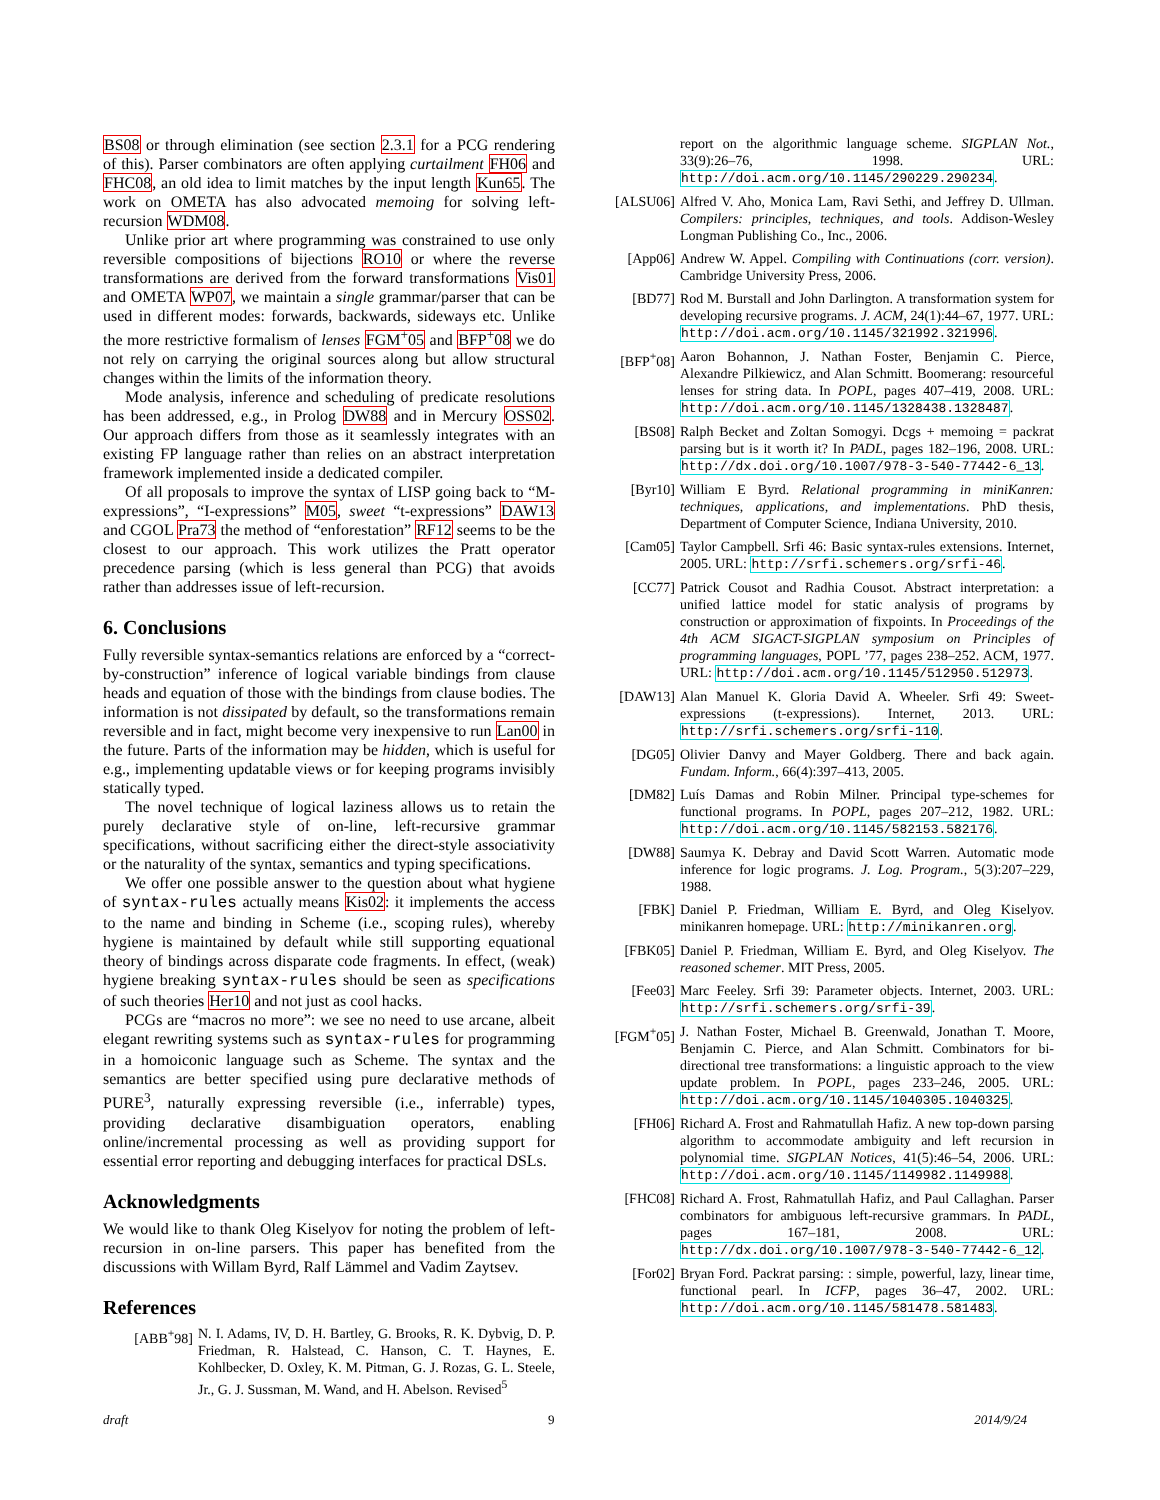BS08 or through elimination (see section 2.3.1 for a PCG rendering of this). Parser combinators are often applying curtailment FH06 and FHC08, an old idea to limit matches by the input length Kun65. The work on OMETA has also advocated memoing for solving left-recursion WDM08.
Unlike prior art where programming was constrained to use only reversible compositions of bijections RO10 or where the reverse transformations are derived from the forward transformations Vis01 and OMETA WP07, we maintain a single grammar/parser that can be used in different modes: forwards, backwards, sideways etc. Unlike the more restrictive formalism of lenses FGM<sup>+</sup>05 and BFP<sup>+</sup>08 we do not rely on carrying the original sources along but allow structural changes within the limits of the information theory.
Mode analysis, inference and scheduling of predicate resolutions has been addressed, e.g., in Prolog DW88 and in Mercury OSS02. Our approach differs from those as it seamlessly integrates with an existing FP language rather than relies on an abstract interpretation framework implemented inside a dedicated compiler.
Of all proposals to improve the syntax of LISP going back to “M-expressions”, “I-expressions” M05, sweet “t-expressions” DAW13 and CGOL Pra73 the method of “enforestation” RF12 seems to be the closest to our approach. This work utilizes the Pratt operator precedence parsing (which is less general than PCG) that avoids rather than addresses issue of left-recursion.
6. Conclusions
Fully reversible syntax-semantics relations are enforced by a “correct-by-construction” inference of logical variable bindings from clause heads and equation of those with the bindings from clause bodies. The information is not dissipated by default, so the transformations remain reversible and in fact, might become very inexpensive to run Lan00 in the future. Parts of the information may be hidden, which is useful for e.g., implementing updatable views or for keeping programs invisibly statically typed.
The novel technique of logical laziness allows us to retain the purely declarative style of on-line, left-recursive grammar specifications, without sacrificing either the direct-style associativity or the naturality of the syntax, semantics and typing specifications.
We offer one possible answer to the question about what hygiene of syntax-rules actually means Kis02: it implements the access to the name and binding in Scheme (i.e., scoping rules), whereby hygiene is maintained by default while still supporting equational theory of bindings across disparate code fragments. In effect, (weak) hygiene breaking syntax-rules should be seen as specifications of such theories Her10 and not just as cool hacks.
PCGs are “macros no more”: we see no need to use arcane, albeit elegant rewriting systems such as syntax-rules for programming in a homoiconic language such as Scheme. The syntax and the semantics are better specified using pure declarative methods of PURE<sup>3</sup>, naturally expressing reversible (i.e., inferrable) types, providing declarative disambiguation operators, enabling online/incremental processing as well as providing support for essential error reporting and debugging interfaces for practical DSLs.
Acknowledgments
We would like to thank Oleg Kiselyov for noting the problem of left-recursion in on-line parsers. This paper has benefited from the discussions with Willam Byrd, Ralf Lämmel and Vadim Zaytsev.
References
[ABB<sup>+</sup>98] N. I. Adams, IV, D. H. Bartley, G. Brooks, R. K. Dybvig, D. P. Friedman, R. Halstead, C. Hanson, C. T. Haynes, E. Kohlbecker, D. Oxley, K. M. Pitman, G. J. Rozas, G. L. Steele, Jr., G. J. Sussman, M. Wand, and H. Abelson. Revised<sup>5</sup>
report on the algorithmic language scheme. SIGPLAN Not., 33(9):26–76, 1998. URL: http://doi.acm.org/10.1145/290229.290234.
[ALSU06] Alfred V. Aho, Monica Lam, Ravi Sethi, and Jeffrey D. Ullman. Compilers: principles, techniques, and tools. Addison-Wesley Longman Publishing Co., Inc., 2006.
[App06] Andrew W. Appel. Compiling with Continuations (corr. version). Cambridge University Press, 2006.
[BD77] Rod M. Burstall and John Darlington. A transformation system for developing recursive programs. J. ACM, 24(1):44–67, 1977. URL: http://doi.acm.org/10.1145/321992.321996.
[BFP<sup>+</sup>08] Aaron Bohannon, J. Nathan Foster, Benjamin C. Pierce, Alexandre Pilkiewicz, and Alan Schmitt. Boomerang: resourceful lenses for string data. In POPL, pages 407–419, 2008. URL: http://doi.acm.org/10.1145/1328438.1328487.
[BS08] Ralph Becket and Zoltan Somogyi. Dcgs + memoing = packrat parsing but is it worth it? In PADL, pages 182–196, 2008. URL: http://dx.doi.org/10.1007/978-3-540-77442-6_13.
[Byr10] William E Byrd. Relational programming in miniKanren: techniques, applications, and implementations. PhD thesis, Department of Computer Science, Indiana University, 2010.
[Cam05] Taylor Campbell. Srfi 46: Basic syntax-rules extensions. Internet, 2005. URL: http://srfi.schemers.org/srfi-46.
[CC77] Patrick Cousot and Radhia Cousot. Abstract interpretation: a unified lattice model for static analysis of programs by construction or approximation of fixpoints. In Proceedings of the 4th ACM SIGACT-SIGPLAN symposium on Principles of programming languages, POPL ’77, pages 238–252. ACM, 1977. URL: http://doi.acm.org/10.1145/512950.512973.
[DAW13] Alan Manuel K. Gloria David A. Wheeler. Srfi 49: Sweet-expressions (t-expressions). Internet, 2013. URL: http://srfi.schemers.org/srfi-110.
[DG05] Olivier Danvy and Mayer Goldberg. There and back again. Fundam. Inform., 66(4):397–413, 2005.
[DM82] Luís Damas and Robin Milner. Principal type-schemes for functional programs. In POPL, pages 207–212, 1982. URL: http://doi.acm.org/10.1145/582153.582176.
[DW88] Saumya K. Debray and David Scott Warren. Automatic mode inference for logic programs. J. Log. Program., 5(3):207–229, 1988.
[FBK] Daniel P. Friedman, William E. Byrd, and Oleg Kiselyov. minikanren homepage. URL: http://minikanren.org.
[FBK05] Daniel P. Friedman, William E. Byrd, and Oleg Kiselyov. The reasoned schemer. MIT Press, 2005.
[Fee03] Marc Feeley. Srfi 39: Parameter objects. Internet, 2003. URL: http://srfi.schemers.org/srfi-39.
[FGM<sup>+</sup>05] J. Nathan Foster, Michael B. Greenwald, Jonathan T. Moore, Benjamin C. Pierce, and Alan Schmitt. Combinators for bi-directional tree transformations: a linguistic approach to the view update problem. In POPL, pages 233–246, 2005. URL: http://doi.acm.org/10.1145/1040305.1040325.
[FH06] Richard A. Frost and Rahmatullah Hafiz. A new top-down parsing algorithm to accommodate ambiguity and left recursion in polynomial time. SIGPLAN Notices, 41(5):46–54, 2006. URL: http://doi.acm.org/10.1145/1149982.1149988.
[FHC08] Richard A. Frost, Rahmatullah Hafiz, and Paul Callaghan. Parser combinators for ambiguous left-recursive grammars. In PADL, pages 167–181, 2008. URL: http://dx.doi.org/10.1007/978-3-540-77442-6_12.
[For02] Bryan Ford. Packrat parsing: : simple, powerful, lazy, linear time, functional pearl. In ICFP, pages 36–47, 2002. URL: http://doi.acm.org/10.1145/581478.581483.
draft 9 2014/9/24